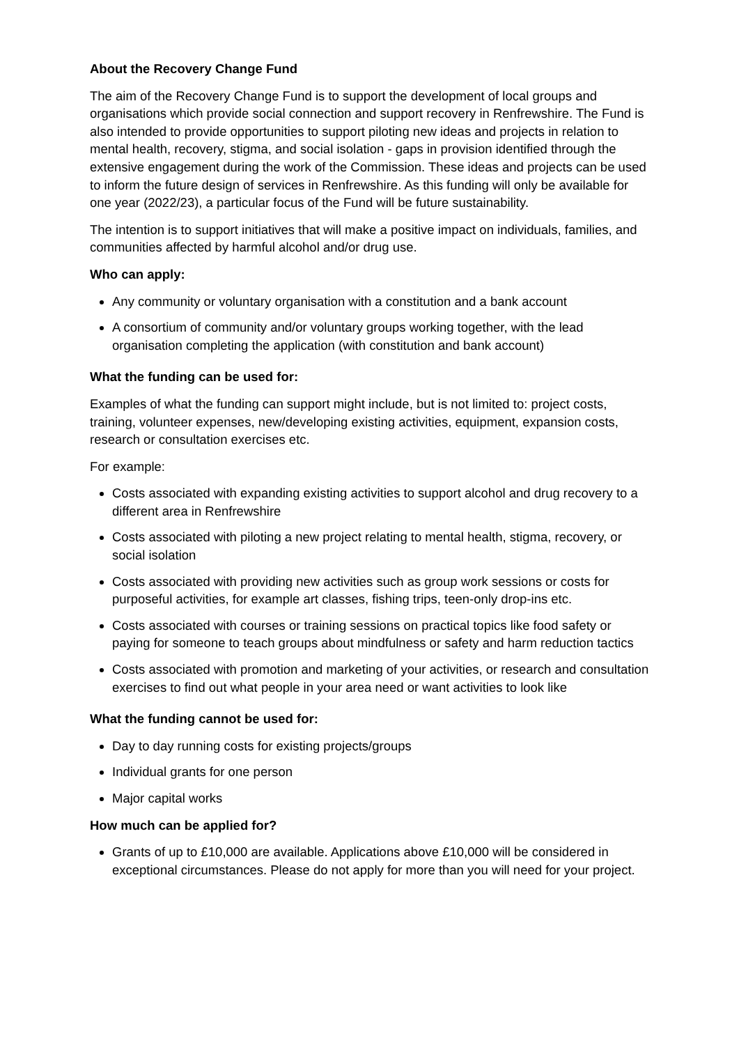About the Recovery Change Fund
The aim of the Recovery Change Fund is to support the development of local groups and organisations which provide social connection and support recovery in Renfrewshire. The Fund is also intended to provide opportunities to support piloting new ideas and projects in relation to mental health, recovery, stigma, and social isolation - gaps in provision identified through the extensive engagement during the work of the Commission. These ideas and projects can be used to inform the future design of services in Renfrewshire. As this funding will only be available for one year (2022/23), a particular focus of the Fund will be future sustainability.
The intention is to support initiatives that will make a positive impact on individuals, families, and communities affected by harmful alcohol and/or drug use.
Who can apply:
Any community or voluntary organisation with a constitution and a bank account
A consortium of community and/or voluntary groups working together, with the lead organisation completing the application (with constitution and bank account)
What the funding can be used for:
Examples of what the funding can support might include, but is not limited to: project costs, training, volunteer expenses, new/developing existing activities, equipment, expansion costs, research or consultation exercises etc.
For example:
Costs associated with expanding existing activities to support alcohol and drug recovery to a different area in Renfrewshire
Costs associated with piloting a new project relating to mental health, stigma, recovery, or social isolation
Costs associated with providing new activities such as group work sessions or costs for purposeful activities, for example art classes, fishing trips, teen-only drop-ins etc.
Costs associated with courses or training sessions on practical topics like food safety or paying for someone to teach groups about mindfulness or safety and harm reduction tactics
Costs associated with promotion and marketing of your activities, or research and consultation exercises to find out what people in your area need or want activities to look like
What the funding cannot be used for:
Day to day running costs for existing projects/groups
Individual grants for one person
Major capital works
How much can be applied for?
Grants of up to £10,000 are available. Applications above £10,000 will be considered in exceptional circumstances. Please do not apply for more than you will need for your project.